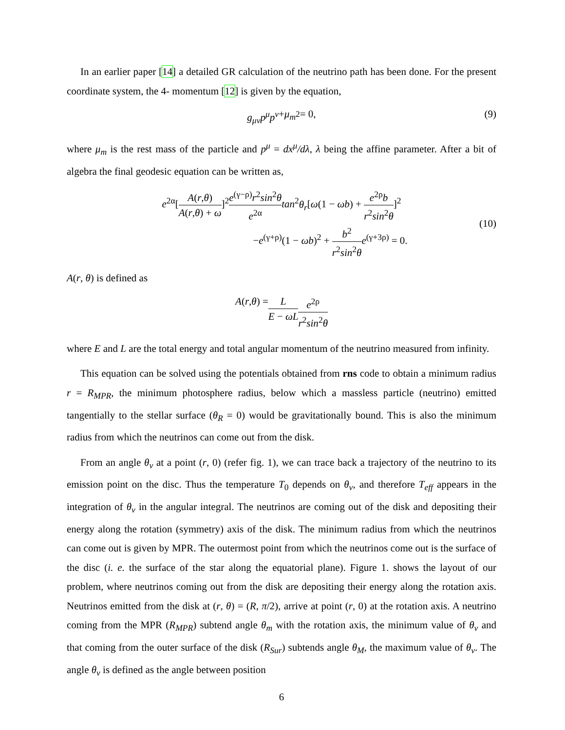In an earlier paper [14] a detailed GR calculation of the neutrino path has been done. For the present coordinate system, the 4- momentum [12] is given by the equation,
g<sub>μν</sub>p<sup>μ</sup>p<sup>ν</sup> + μ<sub>m</sub><sup>2</sup> = 0, (9)
where μ<sub>m</sub> is the rest mass of the particle and p<sup>μ</sup> = dx<sup>μ</sup>/dλ, λ being the affine parameter. After a bit of algebra the final geodesic equation can be written as,
e<sup>2α</sup>[A(r,θ) A(r,θ) + ω]<sup>2</sup>e<sup>(γ−ρ)</sup>r<sup>2</sup>sin<sup>2</sup>θ e<sup>2α</sup> tan<sup>2</sup>θ<sub>r</sub>[ω(1 − ωb) + e<sup>2ρ</sup>b r<sup>2</sup>sin<sup>2</sup>θ]<sup>2</sup>
−e<sup>(γ+ρ)</sup>(1 − ωb)<sup>2</sup> + b<sup>2</sup> r<sup>2</sup>sin<sup>2</sup>θ e<sup>(γ+3ρ)</sup> = 0.
(10)
A(r, θ) is defined as
A (r, θ) = L E − ωL e<sup>2ρ</sup> r<sup>2</sup>sin<sup>2</sup>θ
where E and L are the total energy and total angular momentum of the neutrino measured from infinity.
This equation can be solved using the potentials obtained from rns code to obtain a minimum radius r = R<sub>MPR</sub>, the minimum photosphere radius, below which a massless particle (neutrino) emitted tangentially to the stellar surface (θ<sub>R</sub> = 0) would be gravitationally bound. This is also the minimum radius from which the neutrinos can come out from the disk.
From an angle θ<sub>ν</sub> at a point (r, 0) (refer fig. 1), we can trace back a trajectory of the neutrino to its emission point on the disc. Thus the temperature T<sub>0</sub> depends on θ<sub>ν</sub>, and therefore T<sub>eff</sub> appears in the integration of θ<sub>ν</sub> in the angular integral. The neutrinos are coming out of the disk and depositing their energy along the rotation (symmetry) axis of the disk. The minimum radius from which the neutrinos can come out is given by MPR. The outermost point from which the neutrinos come out is the surface of the disc (i. e. the surface of the star along the equatorial plane). Figure 1. shows the layout of our problem, where neutrinos coming out from the disk are depositing their energy along the rotation axis. Neutrinos emitted from the disk at (r, θ) = (R, π/2), arrive at point (r, 0) at the rotation axis. A neutrino coming from the MPR (R<sub>MPR</sub>) subtend angle θ<sub>m</sub> with the rotation axis, the minimum value of θ<sub>ν</sub> and that coming from the outer surface of the disk (R<sub>Sur</sub>) subtends angle θ<sub>M</sub>, the maximum value of θ<sub>ν</sub>. The angle θ<sub>ν</sub> is defined as the angle between position
6